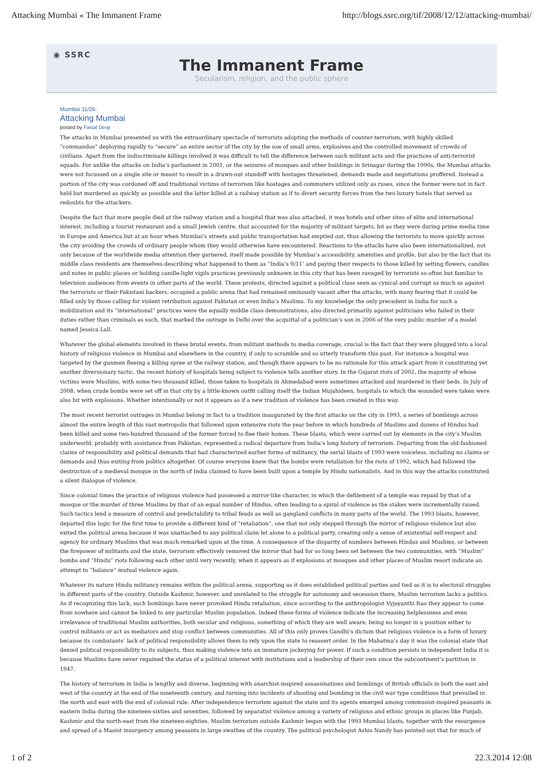Attacking Mumbai « The Immanent Frame http://blogs.ssrc.org/tif/2008/12/12/attacking-mumbai/
◉ SSRC
The Immanent Frame
Secularism, religion, and the public sphere
Mumbai 11/26:
Attacking Mumbai
posted by Faisal Devji
The attacks in Mumbai presented us with the extraordinary spectacle of terrorists adopting the methods of counter-terrorism, with highly skilled “commandos” deploying rapidly to “secure” an entire sector of the city by the use of small arms, explosives and the controlled movement of crowds of civilians. Apart from the indiscriminate killings involved it was difficult to tell the difference between such militant acts and the practices of anti-terrorist squads. For unlike the attacks on India’s parliament in 2001, or the seizures of mosques and other buildings in Srinagar during the 1990s, the Mumbai attacks were not focussed on a single site or meant to result in a drawn-out standoff with hostages threatened, demands made and negotiations proffered. Instead a portion of the city was cordoned off and traditional victims of terrorism like hostages and commuters utilized only as ruses, since the former were not in fact held but murdered as quickly as possible and the latter killed at a railway station as if to divert security forces from the two luxury hotels that served as redoubts for the attackers.
Despite the fact that more people died at the railway station and a hospital that was also attacked, it was hotels and other sites of elite and international interest, including a tourist restaurant and a small Jewish centre, that accounted for the majority of militant targets, hit as they were during prime media time in Europe and America but at an hour when Mumbai’s streets and public transportation had emptied out, thus allowing the terrorists to move quickly across the city avoiding the crowds of ordinary people whom they would otherwise have encountered. Reactions to the attacks have also been internationalized, not only because of the worldwide media attention they garnered, itself made possible by Mumbai’s accessibility, amenities and profile, but also by the fact that its middle class residents are themselves describing what happened to them as “India’s 9/11″ and paying their respects to those killed by setting flowers, candles and notes in public places or holding candle-light vigils practices previously unknown in this city that has been ravaged by terrorists so often but familiar to television audiences from events in other parts of the world. These protests, directed against a political class seen as cynical and corrupt as much as against the terrorists or their Pakistani backers, occupied a public arena that had remained ominously vacant after the attacks, with many fearing that it could be filled only by those calling for violent retribution against Pakistan or even India’s Muslims. To my knowledge the only precedent in India for such a mobilization and its “international” practices were the equally middle class demonstrations, also directed primarily against politicians who failed in their duties rather than criminals as such, that marked the outrage in Delhi over the acquittal of a politician’s son in 2006 of the very public murder of a model named Jessica Lall.
Whatever the global elements involved in these brutal events, from militant methods to media coverage, crucial is the fact that they were plugged into a local history of religious violence in Mumbai and elsewhere in the country, if only to scramble and so utterly transform this past. For instance a hospital was targeted by the gunmen fleeing a killing spree at the railway station, and though there appears to be no rationale for this attack apart from it constituting yet another diversionary tactic, the recent history of hospitals being subject to violence tells another story. In the Gujarat riots of 2002, the majority of whose victims were Muslims, with some two thousand killed, those taken to hospitals in Ahmedabad were sometimes attacked and murdered in their beds. In July of 2008, when crude bombs were set off in that city by a little-known outfit calling itself the Indian Mujahideen, hospitals to which the wounded were taken were also hit with explosions. Whether intentionally or not it appears as if a new tradition of violence has been created in this way.
The most recent terrorist outrages in Mumbai belong in fact to a tradition inaugurated by the first attacks on the city in 1993, a series of bombings across almost the entire length of this vast metropolis that followed upon extensive riots the year before in which hundreds of Muslims and dozens of Hindus had been killed and some two-hundred thousand of the former forced to flee their homes. These blasts, which were carried out by elements in the city’s Muslim underworld, probably with assistance from Pakistan, represented a radical departure from India’s long history of terrorism. Departing from the old-fashioned claims of responsibility and political demands that had characterized earlier forms of militancy, the serial blasts of 1993 were voiceless, including no claims or demands and thus exiting from politics altogether. Of course everyone knew that the bombs were retaliation for the riots of 1992, which had followed the destruction of a medieval mosque in the north of India claimed to have been built upon a temple by Hindu nationalists. And in this way the attacks constituted a silent dialogue of violence.
Since colonial times the practice of religious violence had possessed a mirror-like character, in which the defilement of a temple was repaid by that of a mosque or the murder of three Muslims by that of an equal number of Hindus, often leading to a spiral of violence as the stakes were incrementally raised. Such tactics lend a measure of control and predictability to tribal feuds as well as gangland conflicts in many parts of the world. The 1993 blasts, however, departed this logic for the first time to provide a different kind of “retaliation”, one that not only stepped through the mirror of religious violence but also exited the political arena because it was unattached to any political claim let alone to a political party, creating only a sense of existential self-respect and agency for ordinary Muslims that was much-remarked upon at the time. A consequence of the disparity of numbers between Hindus and Muslims, or between the firepower of militants and the state, terrorism effectively removed the mirror that had for so long been set between the two communities, with “Muslim” bombs and “Hindu” riots following each other until very recently, when it appears as if explosions at mosques and other places of Muslim resort indicate an attempt to “balance” mutual violence again.
Whatever its nature Hindu militancy remains within the political arena, supporting as it does established political parties and tied as it is to electoral struggles in different parts of the country. Outside Kashmir, however, and unrelated to the struggle for autonomy and secession there, Muslim terrorism lacks a politics. As if recognizing this lack, such bombings have never provoked Hindu retaliation, since according to the anthropologist Vyjayanthi Rao they appear to come from nowhere and cannot be linked to any particular Muslim population. Indeed these forms of violence indicate the increasing helplessness and even irrelevance of traditional Muslim authorities, both secular and religious, something of which they are well aware, being no longer in a position either to control militants or act as mediators and stop conflict between communities. All of this only proves Gandhi’s dictum that religious violence is a form of luxury because its combatants’ lack of political responsibility allows them to rely upon the state to reassert order. In the Mahatma’s day it was the colonial state that denied political responsibility to its subjects, thus making violence into an immature jockeying for power. If such a condition persists in independent India it is because Muslims have never regained the status of a political interest with institutions and a leadership of their own since the subcontinent’s partition in 1947.
The history of terrorism in India is lengthy and diverse, beginning with anarchist-inspired assassinations and bombings of British officials in both the east and west of the country at the end of the nineteenth century, and turning into incidents of shooting and bombing in the civil war type conditions that prevailed in the north and east with the end of colonial rule. After independence terrorism against the state and its agents emerged among communist-inspired peasants in eastern India during the nineteen-sixties and seventies, followed by separatist violence among a variety of religious and ethnic groups in places like Punjab, Kashmir and the north-east from the nineteen-eighties. Muslim terrorism outside Kashmir began with the 1993 Mumbai blasts, together with the resurgence and spread of a Maoist insurgency among peasants in large swathes of the country. The political psychologist Ashis Nandy has pointed out that for much of
1 of 2 22.3.2014 12:08